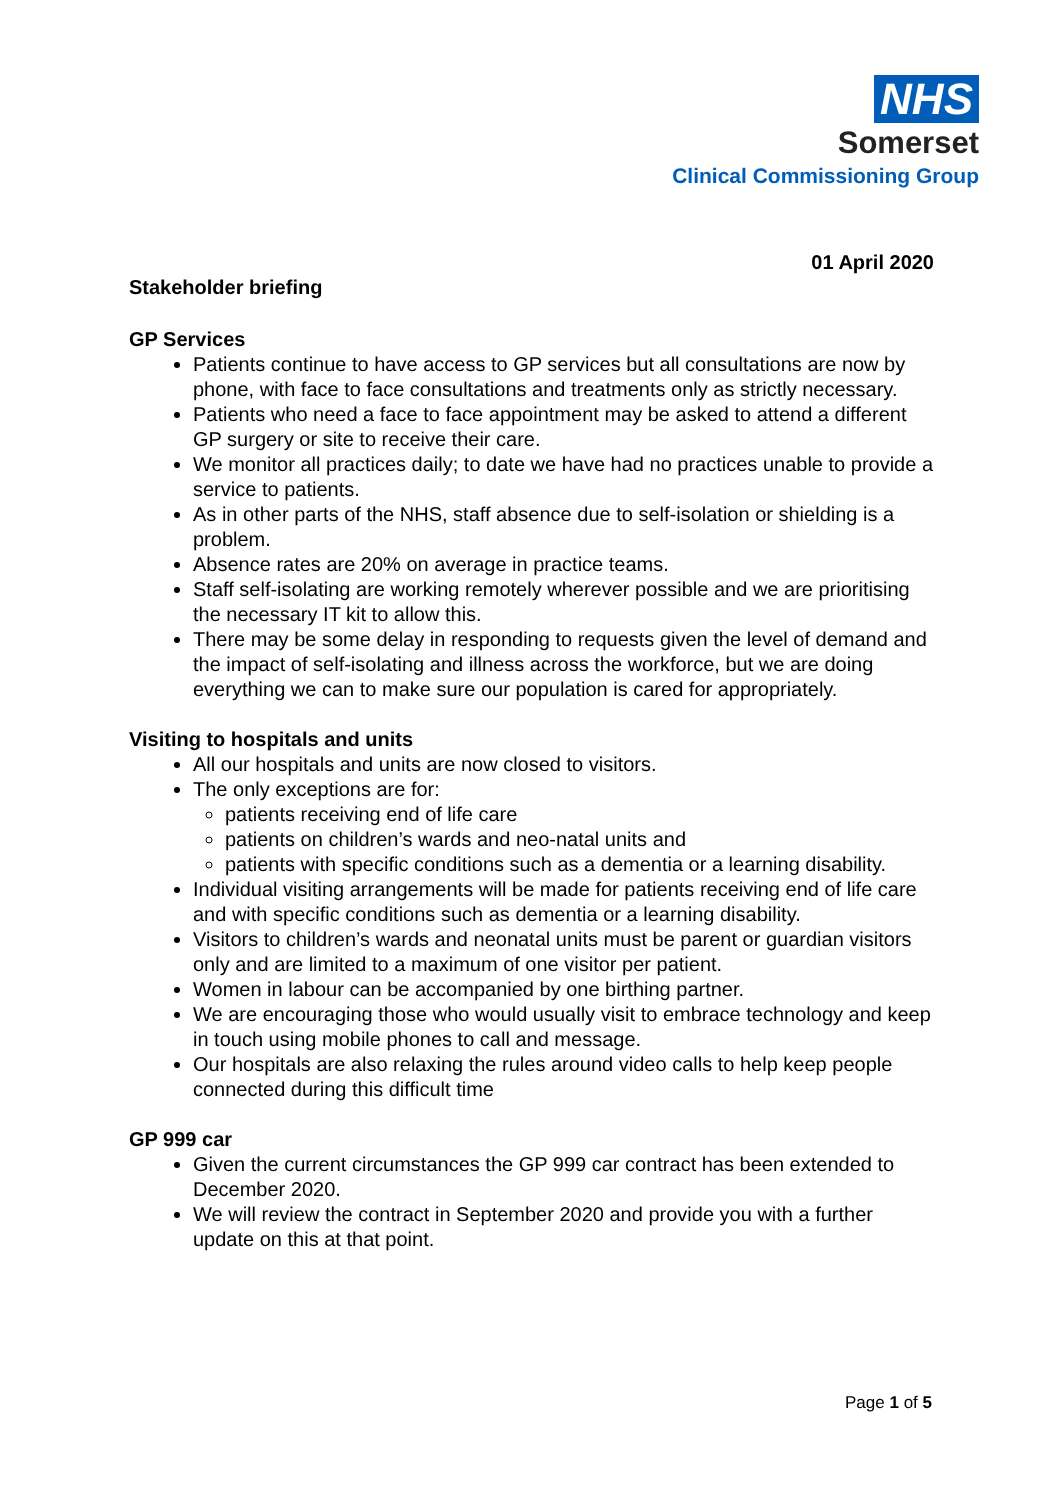NHS
Somerset
Clinical Commissioning Group
01 April 2020
Stakeholder briefing
GP Services
Patients continue to have access to GP services but all consultations are now by phone, with face to face consultations and treatments only as strictly necessary.
Patients who need a face to face appointment may be asked to attend a different GP surgery or site to receive their care.
We monitor all practices daily; to date we have had no practices unable to provide a service to patients.
As in other parts of the NHS, staff absence due to self-isolation or shielding is a problem.
Absence rates are 20% on average in practice teams.
Staff self-isolating are working remotely wherever possible and we are prioritising the necessary IT kit to allow this.
There may be some delay in responding to requests given the level of demand and the impact of self-isolating and illness across the workforce, but we are doing everything we can to make sure our population is cared for appropriately.
Visiting to hospitals and units
All our hospitals and units are now closed to visitors.
The only exceptions are for:
patients receiving end of life care
patients on children’s wards and neo-natal units and
patients with specific conditions such as a dementia or a learning disability.
Individual visiting arrangements will be made for patients receiving end of life care and with specific conditions such as dementia or a learning disability.
Visitors to children’s wards and neonatal units must be parent or guardian visitors only and are limited to a maximum of one visitor per patient.
Women in labour can be accompanied by one birthing partner.
We are encouraging those who would usually visit to embrace technology and keep in touch using mobile phones to call and message.
Our hospitals are also relaxing the rules around video calls to help keep people connected during this difficult time
GP 999 car
Given the current circumstances the GP 999 car contract has been extended to December 2020.
We will review the contract in September 2020 and provide you with a further update on this at that point.
Page 1 of 5